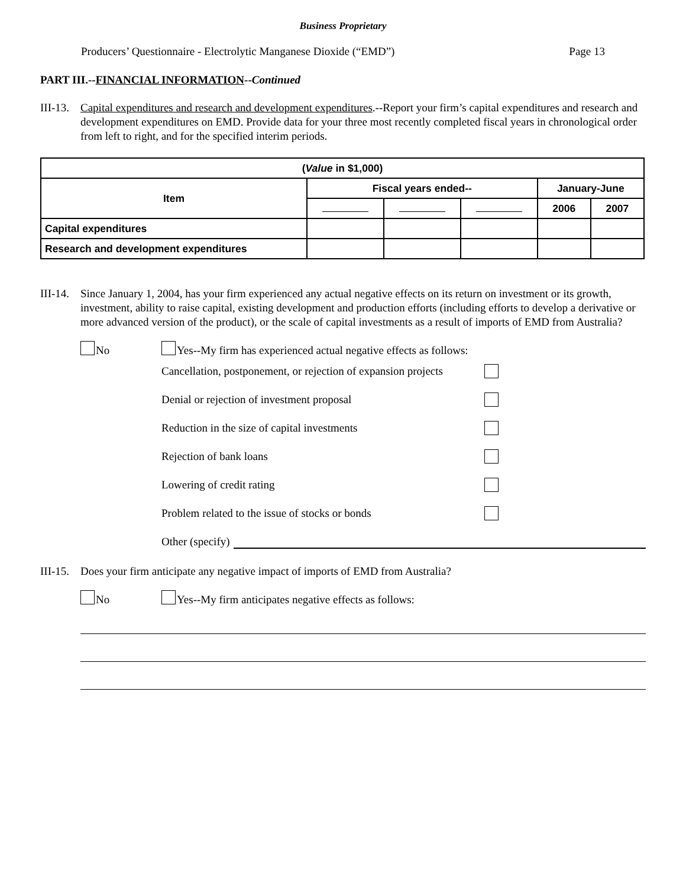Business Proprietary
Producers’ Questionnaire - Electrolytic Manganese Dioxide (“EMD”) Page 13
PART III.--FINANCIAL INFORMATION--Continued
III-13. Capital expenditures and research and development expenditures.--Report your firm’s capital expenditures and research and development expenditures on EMD. Provide data for your three most recently completed fiscal years in chronological order from left to right, and for the specified interim periods.
| ( Value in $1,000) | | | | | |
| --- | --- | --- | --- | --- | --- |
| Item | Fiscal years ended-- | | | January-June | |
| | | | | 2006 | 2007 |
| Capital expenditures | | | | | |
| Research and development expenditures | | | | | |
III-14. Since January 1, 2004, has your firm experienced any actual negative effects on its return on investment or its growth, investment, ability to raise capital, existing development and production efforts (including efforts to develop a derivative or more advanced version of the product), or the scale of capital investments as a result of imports of EMD from Australia?
No Yes--My firm has experienced actual negative effects as follows:
Cancellation, postponement, or rejection of expansion projects
Denial or rejection of investment proposal
Reduction in the size of capital investments
Rejection of bank loans
Lowering of credit rating
Problem related to the issue of stocks or bonds
Other (specify)
III-15. Does your firm anticipate any negative impact of imports of EMD from Australia?
No Yes--My firm anticipates negative effects as follows: